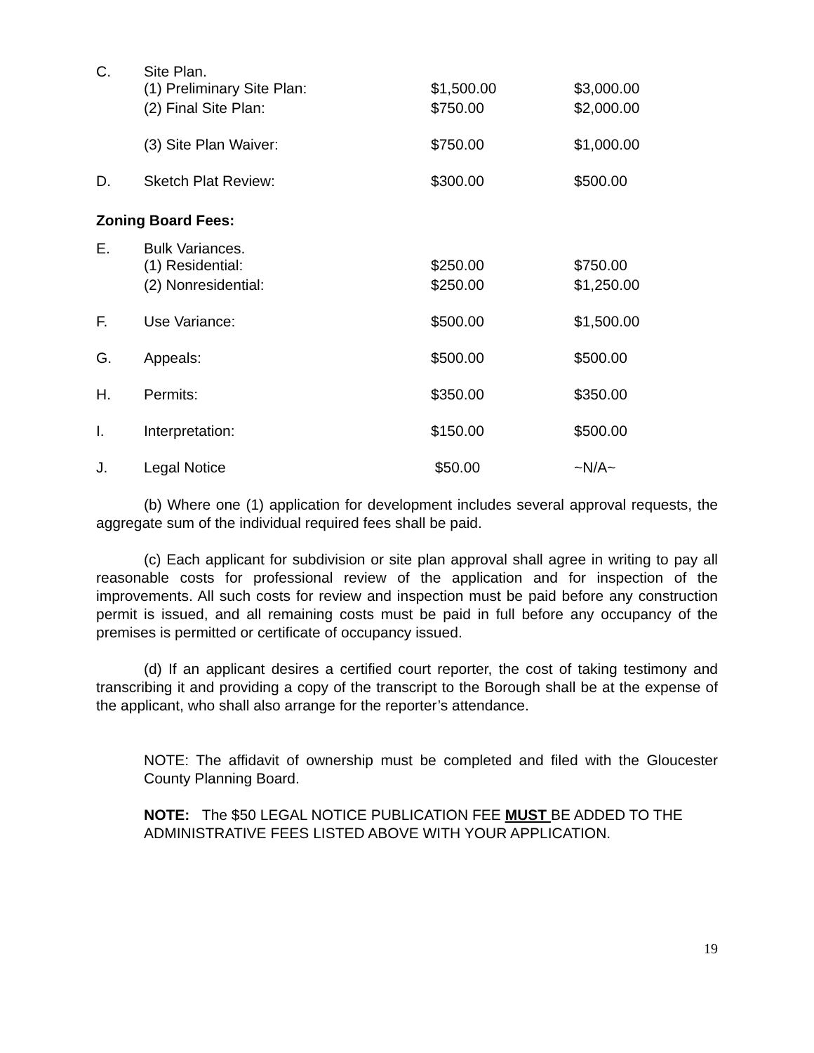| C. | Site Plan. (1) Preliminary Site Plan: | $1,500.00 | $3,000.00 |
| | (2) Final Site Plan: | $750.00 | $2,000.00 |
| | (3) Site Plan Waiver: | $750.00 | $1,000.00 |
| D. | Sketch Plat Review: | $300.00 | $500.00 |
| Zoning Board Fees: | | | |
| E. | Bulk Variances. (1) Residential: | $250.00 | $750.00 |
| | (2) Nonresidential: | $250.00 | $1,250.00 |
| F. | Use Variance: | $500.00 | $1,500.00 |
| G. | Appeals: | $500.00 | $500.00 |
| H. | Permits: | $350.00 | $350.00 |
| I. | Interpretation: | $150.00 | $500.00 |
| J. | Legal Notice | $50.00 | ~N/A~ |
(b) Where one (1) application for development includes several approval requests, the aggregate sum of the individual required fees shall be paid.
(c) Each applicant for subdivision or site plan approval shall agree in writing to pay all reasonable costs for professional review of the application and for inspection of the improvements. All such costs for review and inspection must be paid before any construction permit is issued, and all remaining costs must be paid in full before any occupancy of the premises is permitted or certificate of occupancy issued.
(d) If an applicant desires a certified court reporter, the cost of taking testimony and transcribing it and providing a copy of the transcript to the Borough shall be at the expense of the applicant, who shall also arrange for the reporter’s attendance.
NOTE: The affidavit of ownership must be completed and filed with the Gloucester County Planning Board.
NOTE: The $50 LEGAL NOTICE PUBLICATION FEE MUST BE ADDED TO THE ADMINISTRATIVE FEES LISTED ABOVE WITH YOUR APPLICATION.
19